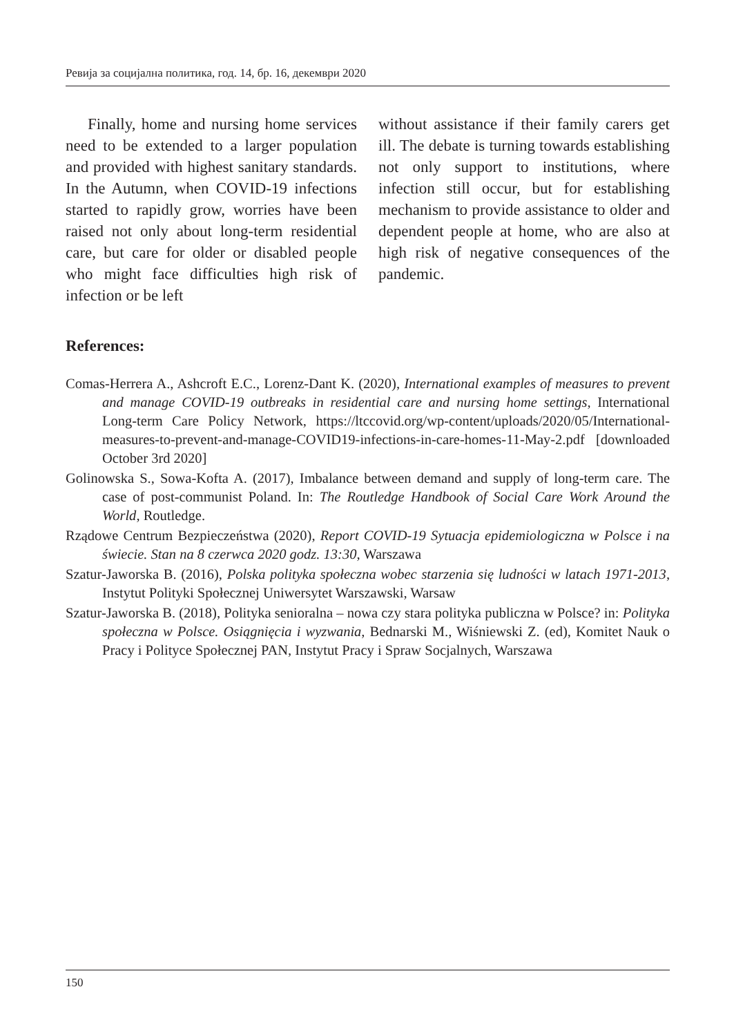Ревија за социјална политика, год. 14, бр. 16, декември 2020
Finally, home and nursing home services need to be extended to a larger population and provided with highest sanitary standards. In the Autumn, when COVID-19 infections started to rapidly grow, worries have been raised not only about long-term residential care, but care for older or disabled people who might face difficulties high risk of infection or be left
without assistance if their family carers get ill. The debate is turning towards establishing not only support to institutions, where infection still occur, but for establishing mechanism to provide assistance to older and dependent people at home, who are also at high risk of negative consequences of the pandemic.
References:
Comas-Herrera A., Ashcroft E.C., Lorenz-Dant K. (2020), International examples of measures to prevent and manage COVID-19 outbreaks in residential care and nursing home settings, International Long-term Care Policy Network, https://ltccovid.org/wp-content/uploads/2020/05/International-measures-to-prevent-and-manage-COVID19-infections-in-care-homes-11-May-2.pdf [downloaded October 3rd 2020]
Golinowska S., Sowa-Kofta A. (2017), Imbalance between demand and supply of long-term care. The case of post-communist Poland. In: The Routledge Handbook of Social Care Work Around the World, Routledge.
Rządowe Centrum Bezpieczeństwa (2020), Report COVID-19 Sytuacja epidemiologiczna w Polsce i na świecie. Stan na 8 czerwca 2020 godz. 13:30, Warszawa
Szatur-Jaworska B. (2016), Polska polityka społeczna wobec starzenia się ludności w latach 1971-2013, Instytut Polityki Społecznej Uniwersytet Warszawski, Warsaw
Szatur-Jaworska B. (2018), Polityka senioralna – nowa czy stara polityka publiczna w Polsce? in: Polityka społeczna w Polsce. Osiągnięcia i wyzwania, Bednarski M., Wiśniewski Z. (ed), Komitet Nauk o Pracy i Polityce Społecznej PAN, Instytut Pracy i Spraw Socjalnych, Warszawa
150